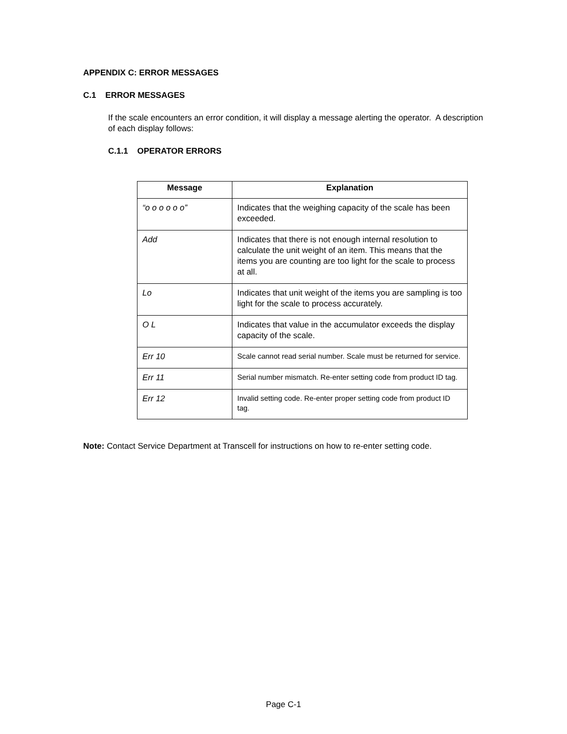APPENDIX C: ERROR MESSAGES
C.1 ERROR MESSAGES
If the scale encounters an error condition, it will display a message alerting the operator. A description of each display follows:
C.1.1 OPERATOR ERRORS
| Message | Explanation |
| --- | --- |
| “o o o o o o” | Indicates that the weighing capacity of the scale has been exceeded. |
| Add | Indicates that there is not enough internal resolution to calculate the unit weight of an item. This means that the items you are counting are too light for the scale to process at all. |
| Lo | Indicates that unit weight of the items you are sampling is too light for the scale to process accurately. |
| O L | Indicates that value in the accumulator exceeds the display capacity of the scale. |
| Err 10 | Scale cannot read serial number. Scale must be returned for service. |
| Err 11 | Serial number mismatch. Re-enter setting code from product ID tag. |
| Err 12 | Invalid setting code. Re-enter proper setting code from product ID tag. |
Note: Contact Service Department at Transcell for instructions on how to re-enter setting code.
Page C-1